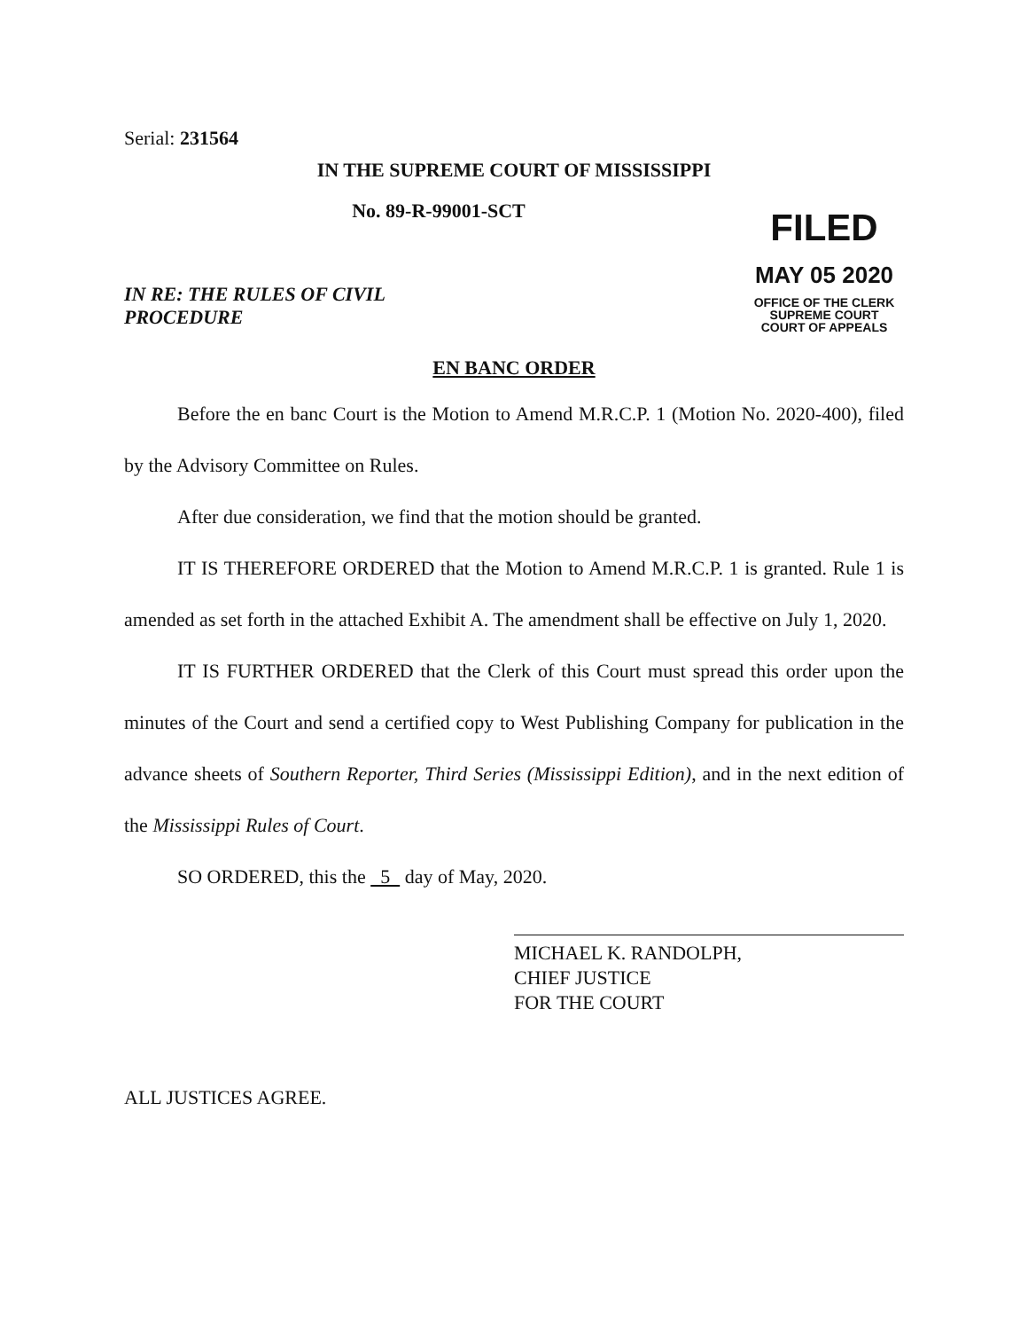Serial: 231564
IN THE SUPREME COURT OF MISSISSIPPI
No. 89-R-99001-SCT
IN RE: THE RULES OF CIVIL
PROCEDURE
FILED
MAY 05 2020
OFFICE OF THE CLERK
SUPREME COURT
COURT OF APPEALS
EN BANC ORDER
Before the en banc Court is the Motion to Amend M.R.C.P. 1 (Motion No. 2020-400), filed by the Advisory Committee on Rules.
After due consideration, we find that the motion should be granted.
IT IS THEREFORE ORDERED that the Motion to Amend M.R.C.P. 1 is granted. Rule 1 is amended as set forth in the attached Exhibit A. The amendment shall be effective on July 1, 2020.
IT IS FURTHER ORDERED that the Clerk of this Court must spread this order upon the minutes of the Court and send a certified copy to West Publishing Company for publication in the advance sheets of Southern Reporter, Third Series (Mississippi Edition), and in the next edition of the Mississippi Rules of Court.
SO ORDERED, this the 5 day of May, 2020.
MICHAEL K. RANDOLPH,
CHIEF JUSTICE
FOR THE COURT
ALL JUSTICES AGREE.